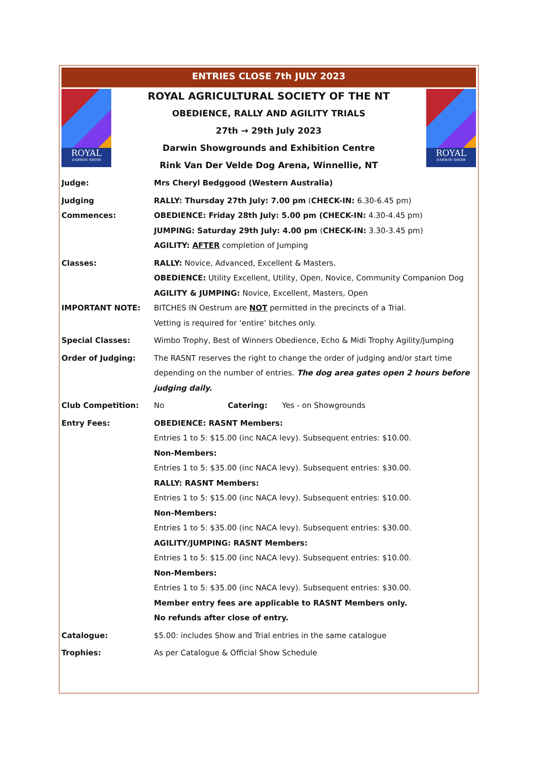ENTRIES CLOSE 7th JULY 2023
ROYAL
DARWIN SHOW
ROYAL AGRICULTURAL SOCIETY OF THE NT
OBEDIENCE, RALLY AND AGILITY TRIALS
27th → 29th July 2023
Darwin Showgrounds and Exhibition Centre
Rink Van Der Velde Dog Arena, Winnellie, NT
ROYAL
DARWIN SHOW
| Judge: | Mrs Cheryl Bedggood (Western Australia) |
| Judging Commences: | RALLY: Thursday 27th July: 7.00 pm ( CHECK-IN: 6.30-6.45 pm) OBEDIENCE: Friday 28th July: 5.00 pm (CHECK-IN: 4.30-4.45 pm) JUMPING: Saturday 29th July: 4.00 pm ( CHECK-IN: 3.30-3.45 pm) AGILITY: AFTER completion of Jumping |
| Classes: | RALLY: Novice, Advanced, Excellent & Masters. OBEDIENCE: Utility Excellent, Utility, Open, Novice, Community Companion Dog AGILITY & JUMPING: Novice, Excellent, Masters, Open |
| IMPORTANT NOTE: | BITCHES IN Oestrum are NOT permitted in the precincts of a Trial. Vetting is required for ‘entire’ bitches only. |
| Special Classes: | Wimbo Trophy, Best of Winners Obedience, Echo & Midi Trophy Agility/Jumping |
| Order of Judging: | The RASNT reserves the right to change the order of judging and/or start time depending on the number of entries. The dog area gates open 2 hours before judging daily. |
| Club Competition: | No Catering: Yes - on Showgrounds |
| Entry Fees: | OBEDIENCE: RASNT Members: Entries 1 to 5: $15.00 (inc NACA levy). Subsequent entries: $10.00. Non-Members: Entries 1 to 5: $35.00 (inc NACA levy). Subsequent entries: $30.00. RALLY: RASNT Members: Entries 1 to 5: $15.00 (inc NACA levy). Subsequent entries: $10.00. Non-Members: Entries 1 to 5: $35.00 (inc NACA levy). Subsequent entries: $30.00. AGILITY/JUMPING: RASNT Members: Entries 1 to 5: $15.00 (inc NACA levy). Subsequent entries: $10.00. Non-Members: Entries 1 to 5: $35.00 (inc NACA levy). Subsequent entries: $30.00. Member entry fees are applicable to RASNT Members only. No refunds after close of entry. |
| Catalogue: | $5.00: includes Show and Trial entries in the same catalogue |
| Trophies: | As per Catalogue & Official Show Schedule |